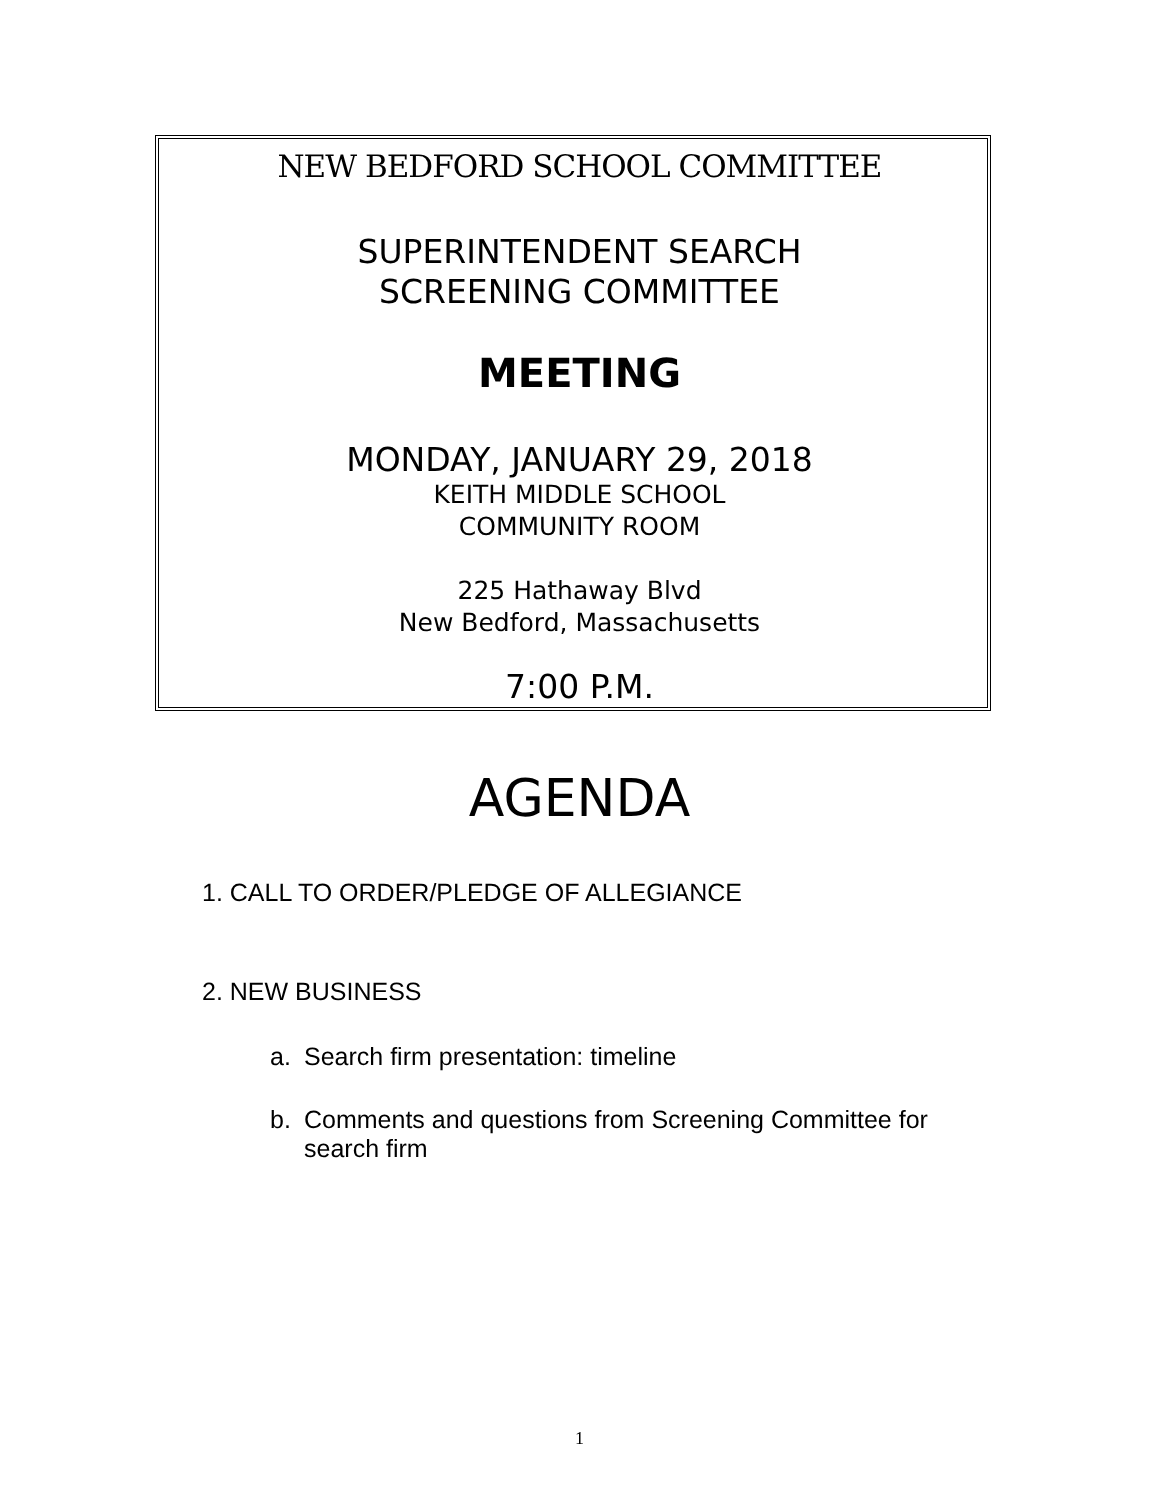NEW BEDFORD SCHOOL COMMITTEE
SUPERINTENDENT SEARCH
SCREENING COMMITTEE
MEETING
MONDAY, JANUARY 29, 2018
KEITH MIDDLE SCHOOL
COMMUNITY ROOM
225 Hathaway Blvd
New Bedford, Massachusetts
7:00 P.M.
AGENDA
1. CALL TO ORDER/PLEDGE OF ALLEGIANCE
2. NEW BUSINESS
a. Search firm presentation: timeline
b. Comments and questions from Screening Committee for
search firm
1